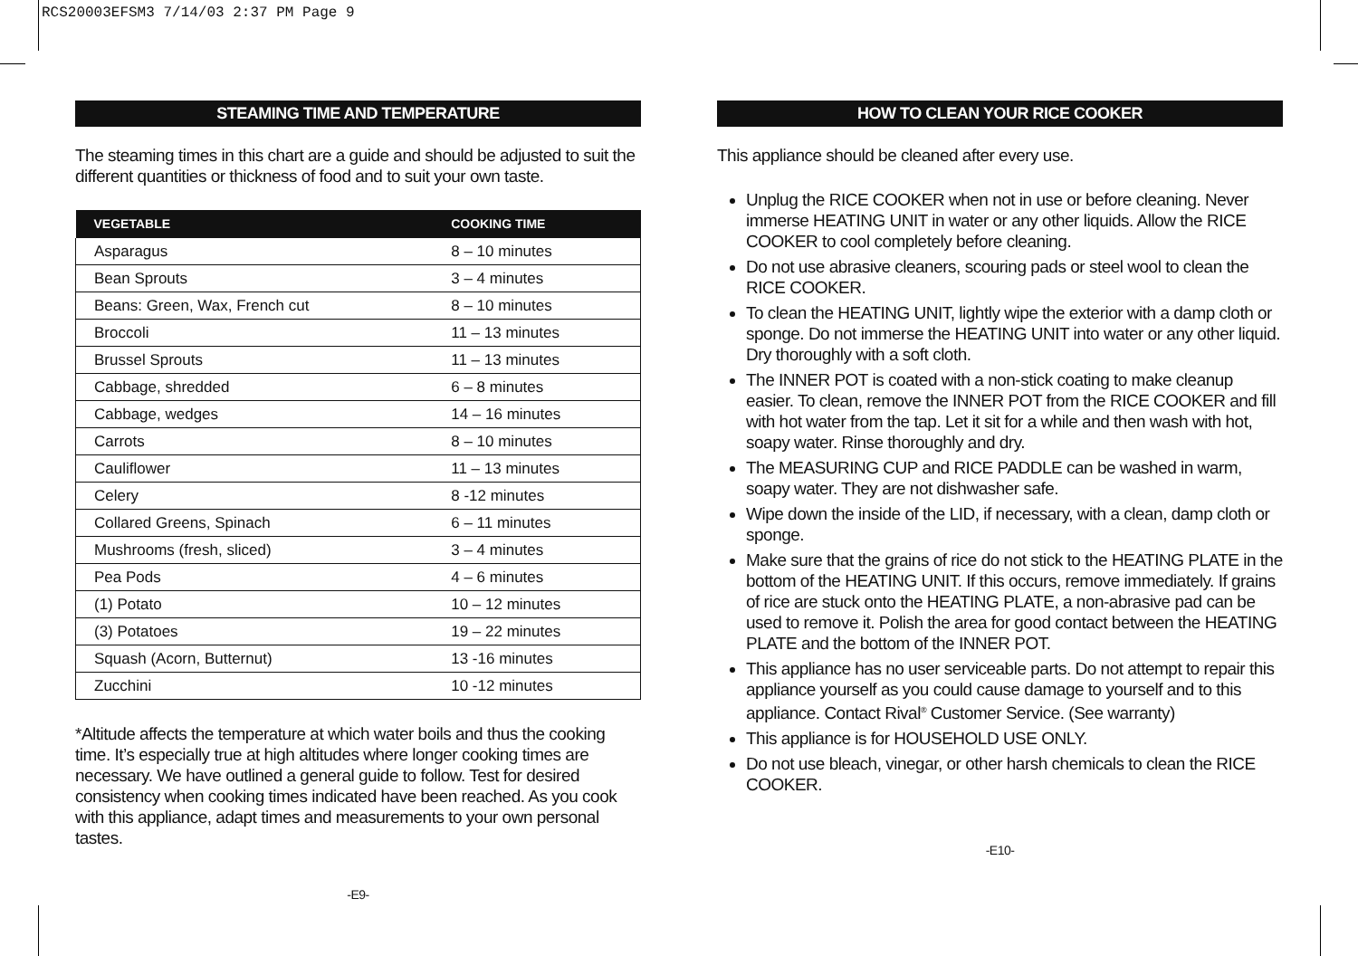RCS20003EFSM3 7/14/03 2:37 PM Page 9
STEAMING TIME AND TEMPERATURE
The steaming times in this chart are a guide and should be adjusted to suit the different quantities or thickness of food and to suit your own taste.
| VEGETABLE | COOKING TIME |
| --- | --- |
| Asparagus | 8 – 10 minutes |
| Bean Sprouts | 3 – 4 minutes |
| Beans: Green, Wax, French cut | 8 – 10 minutes |
| Broccoli | 11 – 13 minutes |
| Brussel Sprouts | 11 – 13 minutes |
| Cabbage, shredded | 6 – 8 minutes |
| Cabbage, wedges | 14 – 16 minutes |
| Carrots | 8 – 10 minutes |
| Cauliflower | 11 – 13 minutes |
| Celery | 8 -12 minutes |
| Collared Greens, Spinach | 6 – 11 minutes |
| Mushrooms (fresh, sliced) | 3 – 4 minutes |
| Pea Pods | 4 – 6 minutes |
| (1) Potato | 10 – 12 minutes |
| (3) Potatoes | 19 – 22 minutes |
| Squash (Acorn, Butternut) | 13 -16 minutes |
| Zucchini | 10 -12 minutes |
*Altitude affects the temperature at which water boils and thus the cooking time. It’s especially true at high altitudes where longer cooking times are necessary. We have outlined a general guide to follow. Test for desired consistency when cooking times indicated have been reached. As you cook with this appliance, adapt times and measurements to your own personal tastes.
-E9-
HOW TO CLEAN YOUR RICE COOKER
This appliance should be cleaned after every use.
Unplug the RICE COOKER when not in use or before cleaning. Never immerse HEATING UNIT in water or any other liquids. Allow the RICE COOKER to cool completely before cleaning.
Do not use abrasive cleaners, scouring pads or steel wool to clean the RICE COOKER.
To clean the HEATING UNIT, lightly wipe the exterior with a damp cloth or sponge. Do not immerse the HEATING UNIT into water or any other liquid. Dry thoroughly with a soft cloth.
The INNER POT is coated with a non-stick coating to make cleanup easier. To clean, remove the INNER POT from the RICE COOKER and fill with hot water from the tap. Let it sit for a while and then wash with hot, soapy water. Rinse thoroughly and dry.
The MEASURING CUP and RICE PADDLE can be washed in warm, soapy water. They are not dishwasher safe.
Wipe down the inside of the LID, if necessary, with a clean, damp cloth or sponge.
Make sure that the grains of rice do not stick to the HEATING PLATE in the bottom of the HEATING UNIT. If this occurs, remove immediately. If grains of rice are stuck onto the HEATING PLATE, a non-abrasive pad can be used to remove it. Polish the area for good contact between the HEATING PLATE and the bottom of the INNER POT.
This appliance has no user serviceable parts. Do not attempt to repair this appliance yourself as you could cause damage to yourself and to this appliance. Contact Rival<sup>®</sup> Customer Service. (See warranty)
This appliance is for HOUSEHOLD USE ONLY.
Do not use bleach, vinegar, or other harsh chemicals to clean the RICE COOKER.
-E10-